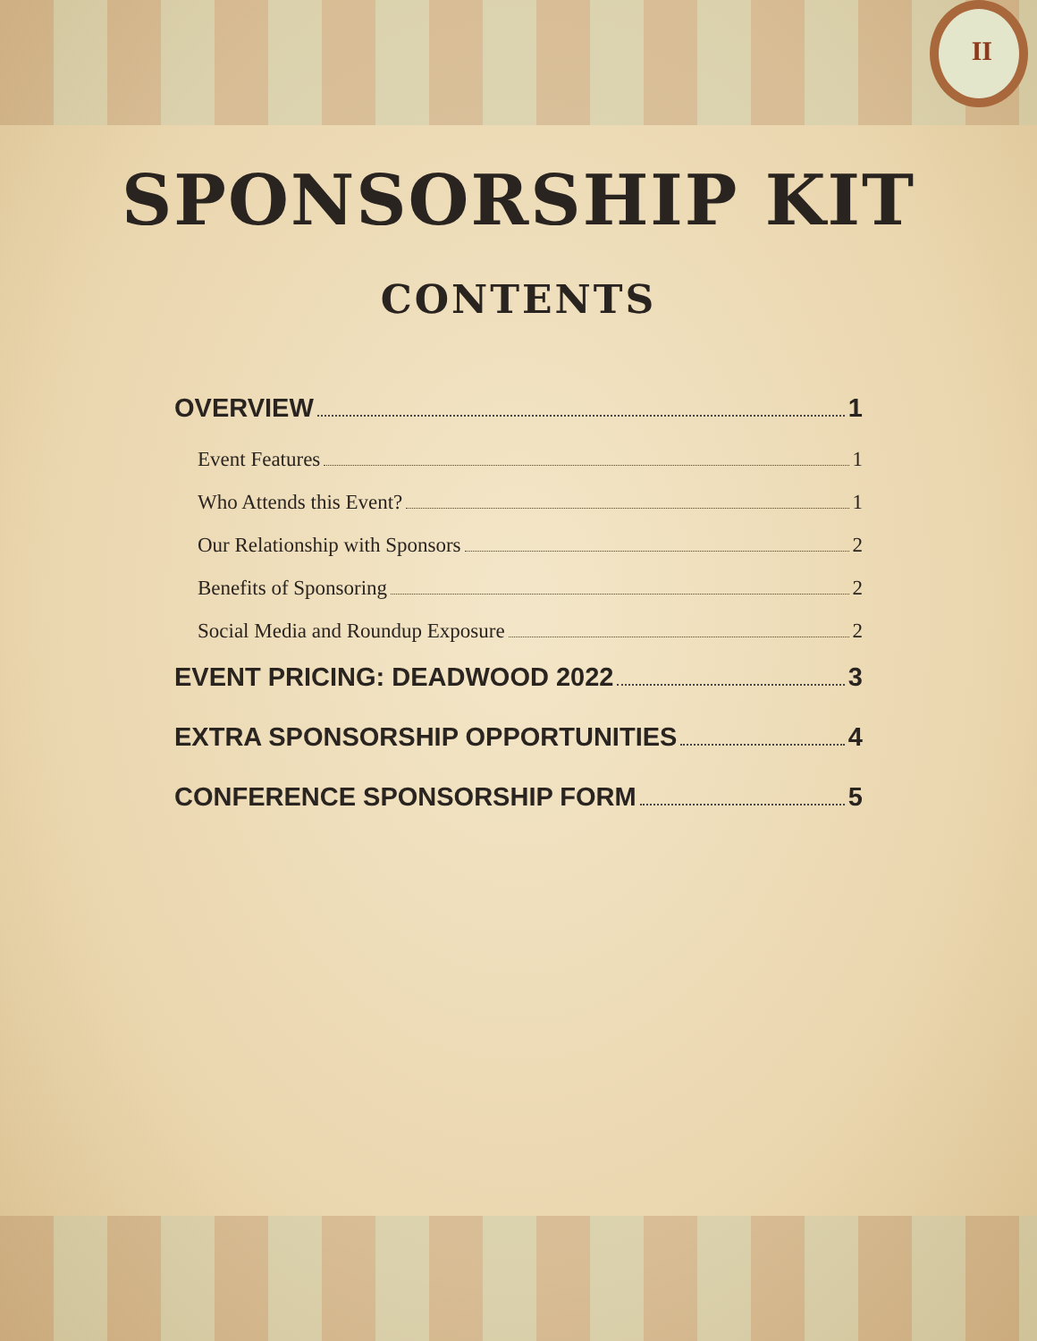II
SPONSORSHIP KIT
CONTENTS
OVERVIEW 1
Event Features 1
Who Attends this Event? 1
Our Relationship with Sponsors 2
Benefits of Sponsoring 2
Social Media and Roundup Exposure 2
EVENT PRICING: DEADWOOD 2022 3
EXTRA SPONSORSHIP OPPORTUNITIES 4
CONFERENCE SPONSORSHIP FORM 5